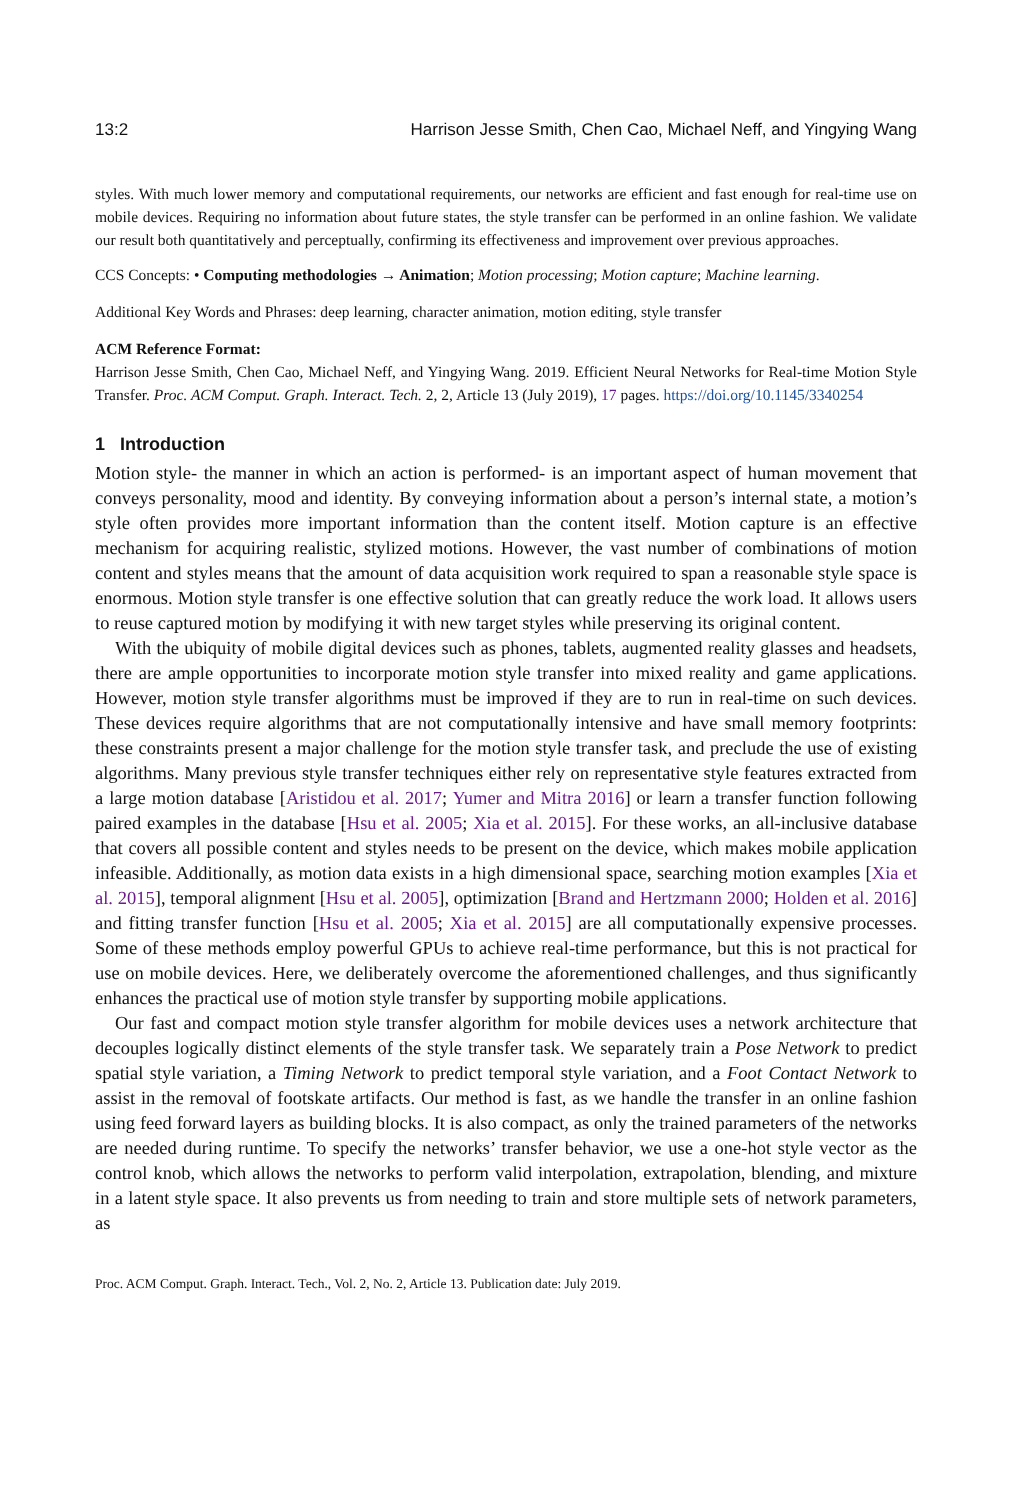13:2 Harrison Jesse Smith, Chen Cao, Michael Neff, and Yingying Wang
styles. With much lower memory and computational requirements, our networks are efficient and fast enough for real-time use on mobile devices. Requiring no information about future states, the style transfer can be performed in an online fashion. We validate our result both quantitatively and perceptually, confirming its effectiveness and improvement over previous approaches.
CCS Concepts: • Computing methodologies → Animation; Motion processing; Motion capture; Machine learning.
Additional Key Words and Phrases: deep learning, character animation, motion editing, style transfer
ACM Reference Format:
Harrison Jesse Smith, Chen Cao, Michael Neff, and Yingying Wang. 2019. Efficient Neural Networks for Real-time Motion Style Transfer. Proc. ACM Comput. Graph. Interact. Tech. 2, 2, Article 13 (July 2019), 17 pages. https://doi.org/10.1145/3340254
1 Introduction
Motion style- the manner in which an action is performed- is an important aspect of human movement that conveys personality, mood and identity. By conveying information about a person’s internal state, a motion’s style often provides more important information than the content itself. Motion capture is an effective mechanism for acquiring realistic, stylized motions. However, the vast number of combinations of motion content and styles means that the amount of data acquisition work required to span a reasonable style space is enormous. Motion style transfer is one effective solution that can greatly reduce the work load. It allows users to reuse captured motion by modifying it with new target styles while preserving its original content.
With the ubiquity of mobile digital devices such as phones, tablets, augmented reality glasses and headsets, there are ample opportunities to incorporate motion style transfer into mixed reality and game applications. However, motion style transfer algorithms must be improved if they are to run in real-time on such devices. These devices require algorithms that are not computationally intensive and have small memory footprints: these constraints present a major challenge for the motion style transfer task, and preclude the use of existing algorithms. Many previous style transfer techniques either rely on representative style features extracted from a large motion database [Aristidou et al. 2017; Yumer and Mitra 2016] or learn a transfer function following paired examples in the database [Hsu et al. 2005; Xia et al. 2015]. For these works, an all-inclusive database that covers all possible content and styles needs to be present on the device, which makes mobile application infeasible. Additionally, as motion data exists in a high dimensional space, searching motion examples [Xia et al. 2015], temporal alignment [Hsu et al. 2005], optimization [Brand and Hertzmann 2000; Holden et al. 2016] and fitting transfer function [Hsu et al. 2005; Xia et al. 2015] are all computationally expensive processes. Some of these methods employ powerful GPUs to achieve real-time performance, but this is not practical for use on mobile devices. Here, we deliberately overcome the aforementioned challenges, and thus significantly enhances the practical use of motion style transfer by supporting mobile applications.
Our fast and compact motion style transfer algorithm for mobile devices uses a network architecture that decouples logically distinct elements of the style transfer task. We separately train a Pose Network to predict spatial style variation, a Timing Network to predict temporal style variation, and a Foot Contact Network to assist in the removal of footskate artifacts. Our method is fast, as we handle the transfer in an online fashion using feed forward layers as building blocks. It is also compact, as only the trained parameters of the networks are needed during runtime. To specify the networks’ transfer behavior, we use a one-hot style vector as the control knob, which allows the networks to perform valid interpolation, extrapolation, blending, and mixture in a latent style space. It also prevents us from needing to train and store multiple sets of network parameters, as
Proc. ACM Comput. Graph. Interact. Tech., Vol. 2, No. 2, Article 13. Publication date: July 2019.